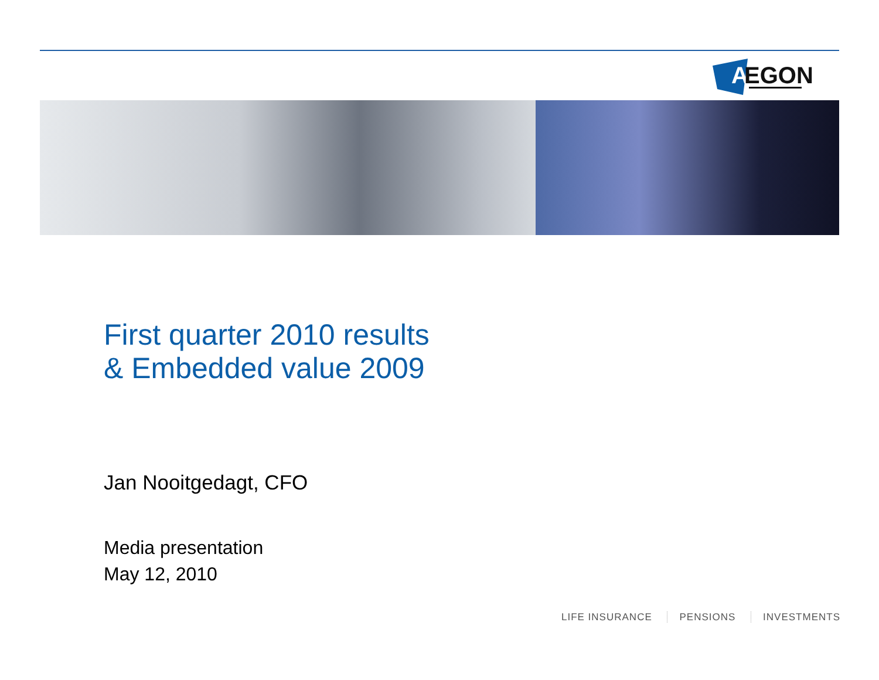A
EGON
First quarter 2010 results
& Embedded value 2009
Jan Nooitgedagt, CFO
Media presentation
May 12, 2010
LIFE INSURANCE PENSIONS INVESTMENTS